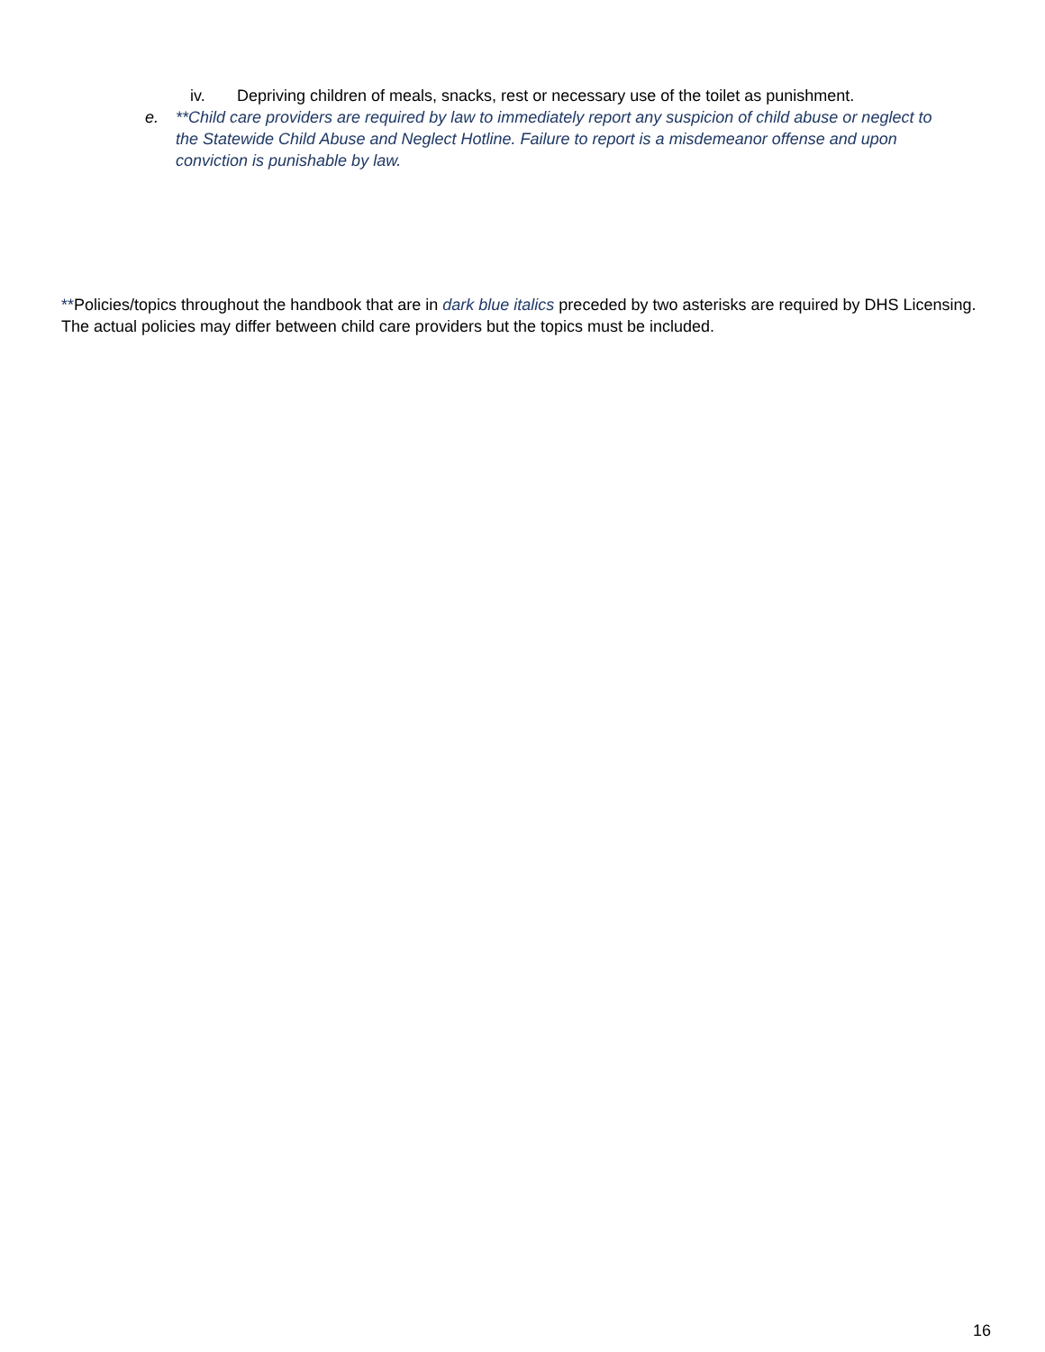iv. Depriving children of meals, snacks, rest or necessary use of the toilet as punishment.
e. **Child care providers are required by law to immediately report any suspicion of child abuse or neglect to the Statewide Child Abuse and Neglect Hotline. Failure to report is a misdemeanor offense and upon conviction is punishable by law.
**Policies/topics throughout the handbook that are in dark blue italics preceded by two asterisks are required by DHS Licensing. The actual policies may differ between child care providers but the topics must be included.
16